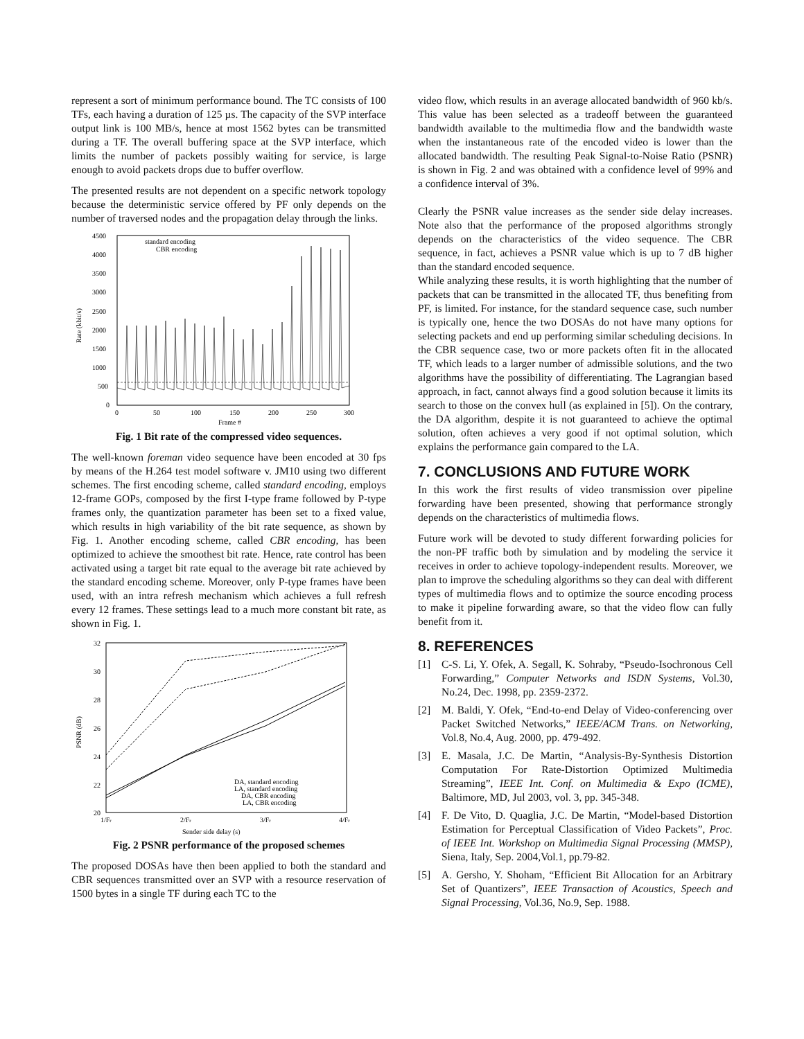represent a sort of minimum performance bound. The TC consists of 100 TFs, each having a duration of 125 µs. The capacity of the SVP interface output link is 100 MB/s, hence at most 1562 bytes can be transmitted during a TF. The overall buffering space at the SVP interface, which limits the number of packets possibly waiting for service, is large enough to avoid packets drops due to buffer overflow.
The presented results are not dependent on a specific network topology because the deterministic service offered by PF only depends on the number of traversed nodes and the propagation delay through the links.
4500
4000
3500
3000
2500
2000
1500
1000
500
0
0
50
100
150
200
250
300
Frame #
Rate (kbit/s)
standard encoding
CBR encoding
Fig. 1 Bit rate of the compressed video sequences.
The well-known foreman video sequence have been encoded at 30 fps by means of the H.264 test model software v. JM10 using two different schemes. The first encoding scheme, called standard encoding, employs 12-frame GOPs, composed by the first I-type frame followed by P-type frames only, the quantization parameter has been set to a fixed value, which results in high variability of the bit rate sequence, as shown by Fig. 1. Another encoding scheme, called CBR encoding, has been optimized to achieve the smoothest bit rate. Hence, rate control has been activated using a target bit rate equal to the average bit rate achieved by the standard encoding scheme. Moreover, only P-type frames have been used, with an intra refresh mechanism which achieves a full refresh every 12 frames. These settings lead to a much more constant bit rate, as shown in Fig. 1.
32
30
28
26
24
22
20
1/Fr
2/Fr
3/Fr
4/Fr
Sender side delay (s)
PSNR (dB)
DA, standard encoding
LA, standard encoding
DA, CBR encoding
LA, CBR encoding
Fig. 2 PSNR performance of the proposed schemes
The proposed DOSAs have then been applied to both the standard and CBR sequences transmitted over an SVP with a resource reservation of 1500 bytes in a single TF during each TC to the
video flow, which results in an average allocated bandwidth of 960 kb/s. This value has been selected as a tradeoff between the guaranteed bandwidth available to the multimedia flow and the bandwidth waste when the instantaneous rate of the encoded video is lower than the allocated bandwidth. The resulting Peak Signal-to-Noise Ratio (PSNR) is shown in Fig. 2 and was obtained with a confidence level of 99% and a confidence interval of 3%.
Clearly the PSNR value increases as the sender side delay increases. Note also that the performance of the proposed algorithms strongly depends on the characteristics of the video sequence. The CBR sequence, in fact, achieves a PSNR value which is up to 7 dB higher than the standard encoded sequence.
While analyzing these results, it is worth highlighting that the number of packets that can be transmitted in the allocated TF, thus benefiting from PF, is limited. For instance, for the standard sequence case, such number is typically one, hence the two DOSAs do not have many options for selecting packets and end up performing similar scheduling decisions. In the CBR sequence case, two or more packets often fit in the allocated TF, which leads to a larger number of admissible solutions, and the two algorithms have the possibility of differentiating. The Lagrangian based approach, in fact, cannot always find a good solution because it limits its search to those on the convex hull (as explained in [5]). On the contrary, the DA algorithm, despite it is not guaranteed to achieve the optimal solution, often achieves a very good if not optimal solution, which explains the performance gain compared to the LA.
7. CONCLUSIONS AND FUTURE WORK
In this work the first results of video transmission over pipeline forwarding have been presented, showing that performance strongly depends on the characteristics of multimedia flows.
Future work will be devoted to study different forwarding policies for the non-PF traffic both by simulation and by modeling the service it receives in order to achieve topology-independent results. Moreover, we plan to improve the scheduling algorithms so they can deal with different types of multimedia flows and to optimize the source encoding process to make it pipeline forwarding aware, so that the video flow can fully benefit from it.
8. REFERENCES
[1] C-S. Li, Y. Ofek, A. Segall, K. Sohraby, “Pseudo-Isochronous Cell Forwarding,” Computer Networks and ISDN Systems, Vol.30, No.24, Dec. 1998, pp. 2359-2372.
[2] M. Baldi, Y. Ofek, “End-to-end Delay of Video-conferencing over Packet Switched Networks,” IEEE/ACM Trans. on Networking, Vol.8, No.4, Aug. 2000, pp. 479-492.
[3] E. Masala, J.C. De Martin, “Analysis-By-Synthesis Distortion Computation For Rate-Distortion Optimized Multimedia Streaming”, IEEE Int. Conf. on Multimedia & Expo (ICME), Baltimore, MD, Jul 2003, vol. 3, pp. 345-348.
[4] F. De Vito, D. Quaglia, J.C. De Martin, “Model-based Distortion Estimation for Perceptual Classification of Video Packets”, Proc. of IEEE Int. Workshop on Multimedia Signal Processing (MMSP), Siena, Italy, Sep. 2004,Vol.1, pp.79-82.
[5] A. Gersho, Y. Shoham, “Efficient Bit Allocation for an Arbitrary Set of Quantizers”, IEEE Transaction of Acoustics, Speech and Signal Processing, Vol.36, No.9, Sep. 1988.